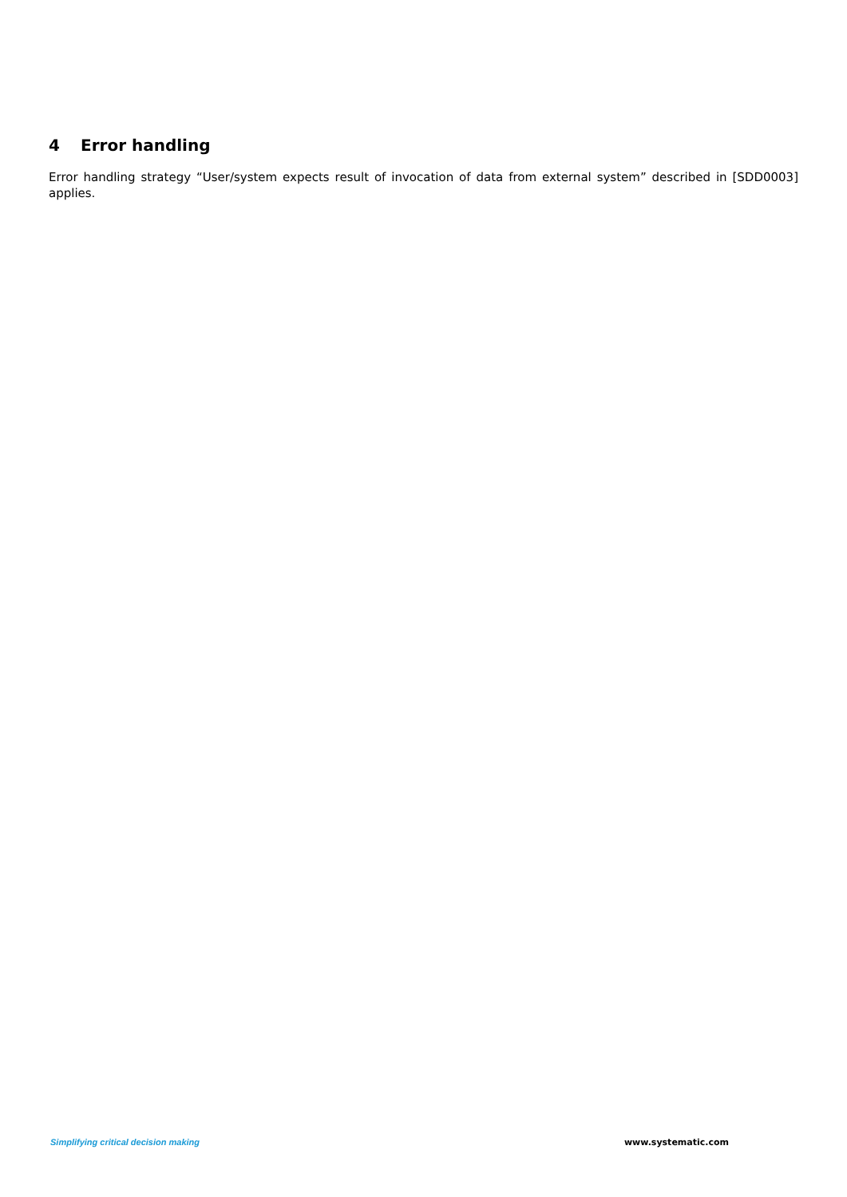4 Error handling
Error handling strategy “User/system expects result of invocation of data from external system” described in [SDD0003] applies.
Simplifying critical decision making www.systematic.com